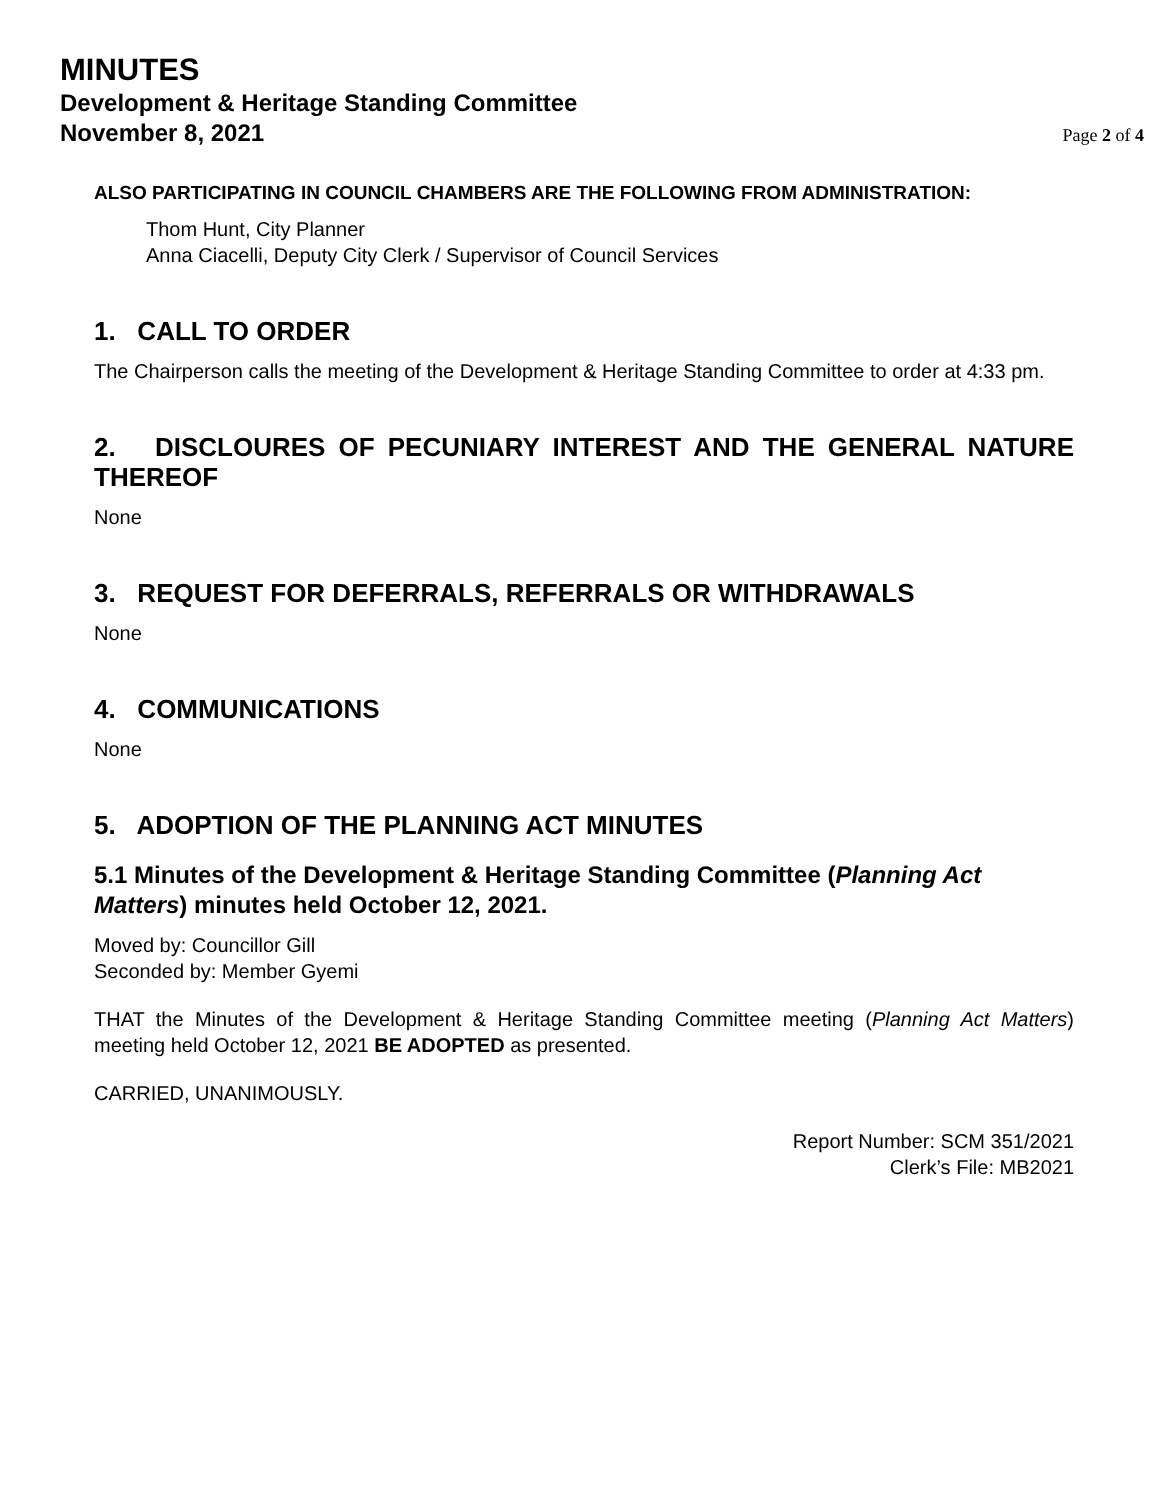MINUTES
Development & Heritage Standing Committee
November 8, 2021 Page 2 of 4
ALSO PARTICIPATING IN COUNCIL CHAMBERS ARE THE FOLLOWING FROM ADMINISTRATION:
Thom Hunt, City Planner
Anna Ciacelli, Deputy City Clerk / Supervisor of Council Services
1. CALL TO ORDER
The Chairperson calls the meeting of the Development & Heritage Standing Committee to order at 4:33 pm.
2. DISCLOURES OF PECUNIARY INTEREST AND THE GENERAL NATURE THEREOF
None
3. REQUEST FOR DEFERRALS, REFERRALS OR WITHDRAWALS
None
4. COMMUNICATIONS
None
5. ADOPTION OF THE PLANNING ACT MINUTES
5.1 Minutes of the Development & Heritage Standing Committee (Planning Act Matters) minutes held October 12, 2021.
Moved by: Councillor Gill
Seconded by: Member Gyemi
THAT the Minutes of the Development & Heritage Standing Committee meeting (Planning Act Matters) meeting held October 12, 2021 BE ADOPTED as presented.
CARRIED, UNANIMOUSLY.
Report Number: SCM 351/2021
Clerk’s File: MB2021